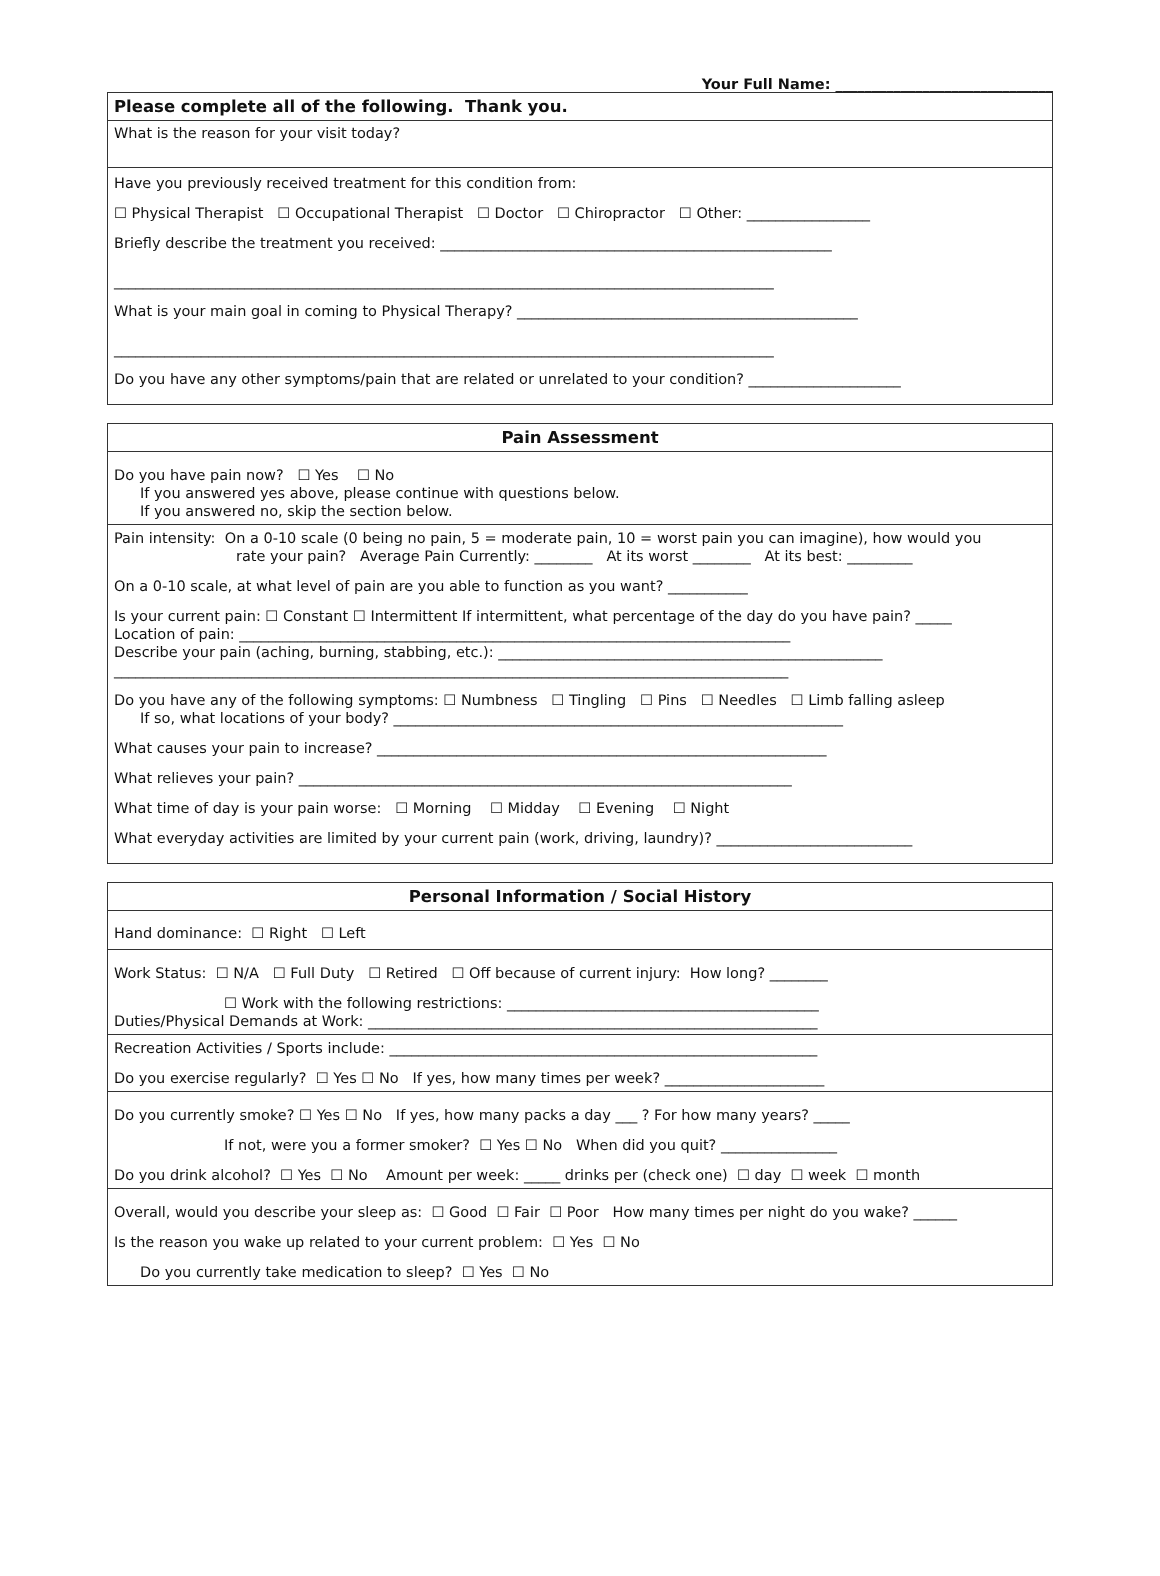Your Full Name: ______________________________
| Please complete all of the following. Thank you. |
| --- |
| What is the reason for your visit today? |
| Have you previously received treatment for this condition from: ☐ Physical Therapist ☐ Occupational Therapist ☐ Doctor ☐ Chiropractor ☐ Other: _________________ Briefly describe the treatment you received: ______________________________________________________ ___________________________________________________________________________________________ What is your main goal in coming to Physical Therapy? _______________________________________________ ___________________________________________________________________________________________ Do you have any other symptoms/pain that are related or unrelated to your condition? _____________________ |
| Pain Assessment |
| --- |
| Do you have pain now? ☐ Yes ☐ No If you answered yes above, please continue with questions below. If you answered no, skip the section below. |
| Pain intensity: On a 0-10 scale (0 being no pain, 5 = moderate pain, 10 = worst pain you can imagine), how would you rate your pain? Average Pain Currently: ________ At its worst ________ At its best: _________ On a 0-10 scale, at what level of pain are you able to function as you want? ___________ Is your current pain: ☐ Constant ☐ Intermittent If intermittent, what percentage of the day do you have pain? _____ Location of pain: ____________________________________________________________________________ Describe your pain (aching, burning, stabbing, etc.): _____________________________________________________ _____________________________________________________________________________________________ Do you have any of the following symptoms: ☐ Numbness ☐ Tingling ☐ Pins ☐ Needles ☐ Limb falling asleep If so, what locations of your body? ______________________________________________________________ What causes your pain to increase? ______________________________________________________________ What relieves your pain? ____________________________________________________________________ What time of day is your pain worse: ☐ Morning ☐ Midday ☐ Evening ☐ Night What everyday activities are limited by your current pain (work, driving, laundry)? ___________________________ |
| Personal Information / Social History |
| --- |
| Hand dominance: ☐ Right ☐ Left |
| Work Status: ☐ N/A ☐ Full Duty ☐ Retired ☐ Off because of current injury: How long? ________ ☐ Work with the following restrictions: ___________________________________________ Duties/Physical Demands at Work: ______________________________________________________________ |
| Recreation Activities / Sports include: ___________________________________________________________ Do you exercise regularly? ☐ Yes ☐ No If yes, how many times per week? ______________________ |
| Do you currently smoke? ☐ Yes ☐ No If yes, how many packs a day ___ ? For how many years? _____ If not, were you a former smoker? ☐ Yes ☐ No When did you quit? ________________ Do you drink alcohol? ☐ Yes ☐ No Amount per week: _____ drinks per (check one) ☐ day ☐ week ☐ month |
| Overall, would you describe your sleep as: ☐ Good ☐ Fair ☐ Poor How many times per night do you wake? ______ Is the reason you wake up related to your current problem: ☐ Yes ☐ No Do you currently take medication to sleep? ☐ Yes ☐ No |